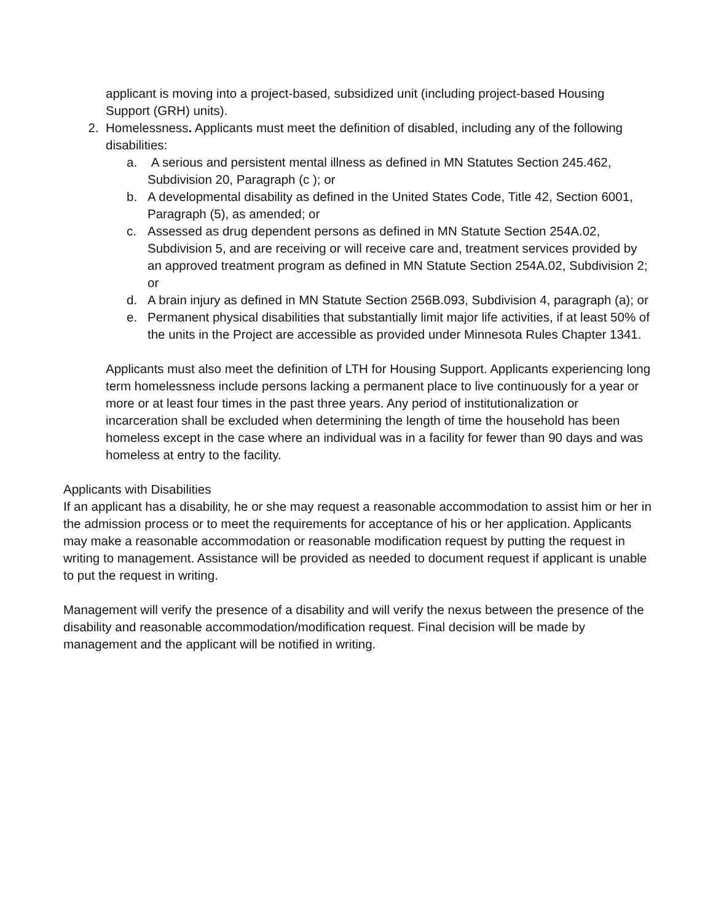applicant is moving into a project-based, subsidized unit (including project-based Housing Support (GRH) units).
2. Homelessness. Applicants must meet the definition of disabled, including any of the following disabilities:
a. A serious and persistent mental illness as defined in MN Statutes Section 245.462, Subdivision 20, Paragraph (c ); or
b. A developmental disability as defined in the United States Code, Title 42, Section 6001, Paragraph (5), as amended; or
c. Assessed as drug dependent persons as defined in MN Statute Section 254A.02, Subdivision 5, and are receiving or will receive care and, treatment services provided by an approved treatment program as defined in MN Statute Section 254A.02, Subdivision 2; or
d. A brain injury as defined in MN Statute Section 256B.093, Subdivision 4, paragraph (a); or
e. Permanent physical disabilities that substantially limit major life activities, if at least 50% of the units in the Project are accessible as provided under Minnesota Rules Chapter 1341.
Applicants must also meet the definition of LTH for Housing Support. Applicants experiencing long term homelessness include persons lacking a permanent place to live continuously for a year or more or at least four times in the past three years. Any period of institutionalization or incarceration shall be excluded when determining the length of time the household has been homeless except in the case where an individual was in a facility for fewer than 90 days and was homeless at entry to the facility.
Applicants with Disabilities
If an applicant has a disability, he or she may request a reasonable accommodation to assist him or her in the admission process or to meet the requirements for acceptance of his or her application. Applicants may make a reasonable accommodation or reasonable modification request by putting the request in writing to management. Assistance will be provided as needed to document request if applicant is unable to put the request in writing.
Management will verify the presence of a disability and will verify the nexus between the presence of the disability and reasonable accommodation/modification request. Final decision will be made by management and the applicant will be notified in writing.